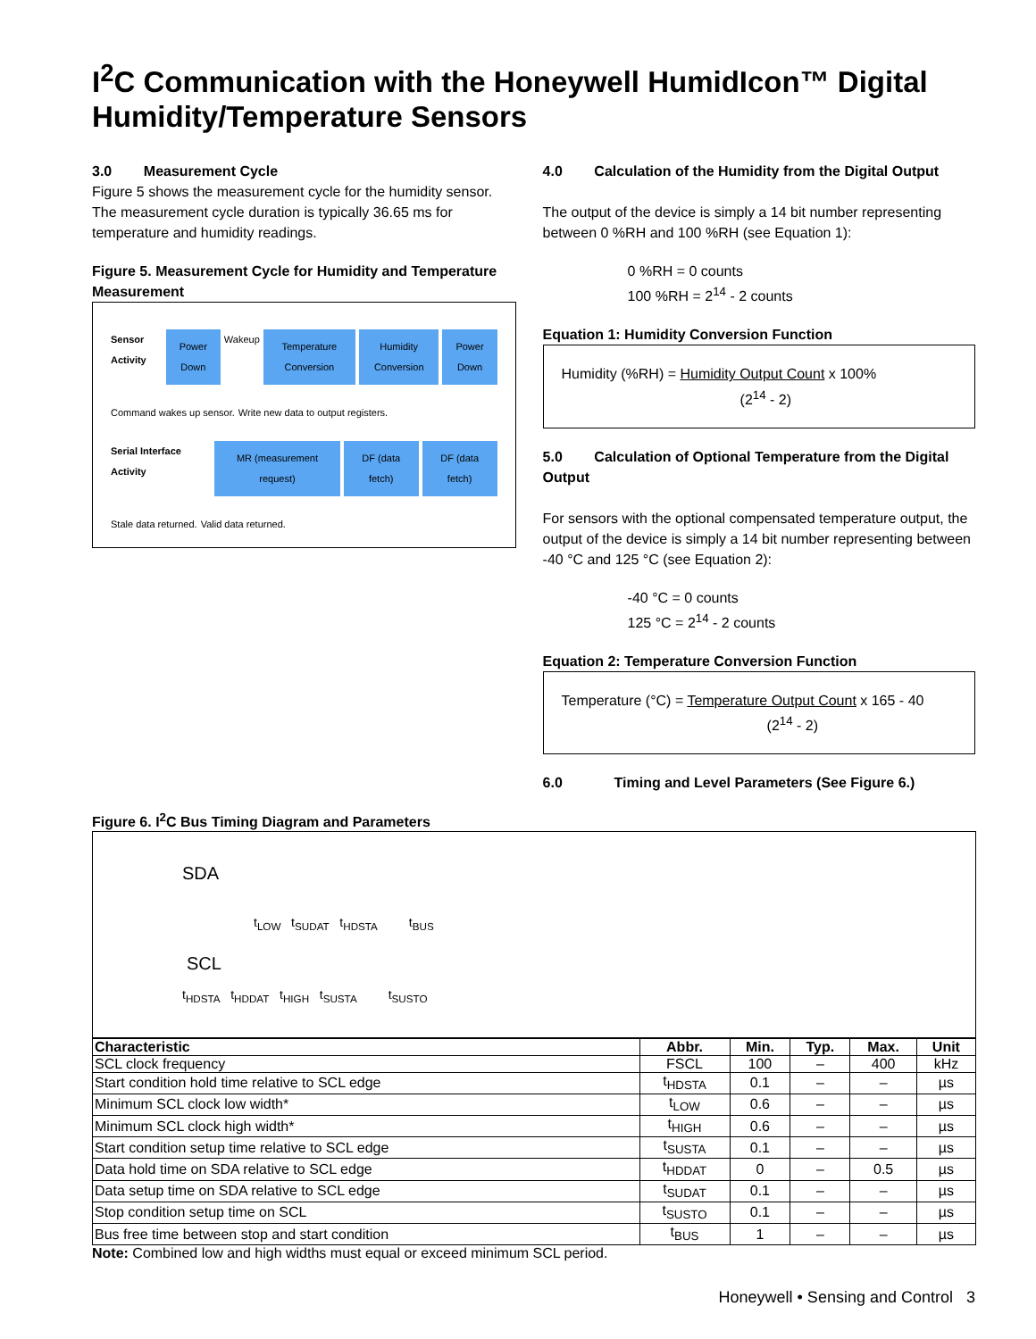I<sup>2</sup>C Communication with the Honeywell HumidIcon™ Digital Humidity/Temperature Sensors
3.0 Measurement Cycle
Figure 5 shows the measurement cycle for the humidity sensor. The measurement cycle duration is typically 36.65 ms for temperature and humidity readings.
Figure 5. Measurement Cycle for Humidity and Temperature Measurement
Sensor Activity Power Down Wakeup Temperature Conversion Humidity Conversion Power Down
Command wakes up sensor. Write new data to output registers.
Serial Interface Activity MR (measurement request) DF (data fetch) DF (data fetch)
Stale data returned. Valid data returned.
4.0 Calculation of the Humidity from the Digital Output
The output of the device is simply a 14 bit number representing between 0 %RH and 100 %RH (see Equation 1):
0 %RH = 0 counts
100 %RH = 2<sup>14</sup> - 2 counts
Equation 1: Humidity Conversion Function
Humidity (%RH) = Humidity Output Count x 100%
(2<sup>14</sup> - 2)
5.0 Calculation of Optional Temperature from the Digital Output
For sensors with the optional compensated temperature output, the output of the device is simply a 14 bit number representing between -40 °C and 125 °C (see Equation 2):
-40 °C = 0 counts
125 °C = 2<sup>14</sup> - 2 counts
Equation 2: Temperature Conversion Function
Temperature (°C) = Temperature Output Count x 165 - 40
(2<sup>14</sup> - 2)
6.0 Timing and Level Parameters (See Figure 6.)
Figure 6. I<sup>2</sup>C Bus Timing Diagram and Parameters
SDA
t<sub>LOW</sub> t<sub>SUDAT</sub> t<sub>HDSTA</sub> t<sub>BUS</sub>
SCL
t<sub>HDSTA</sub> t<sub>HDDAT</sub> t<sub>HIGH</sub> t<sub>SUSTA</sub> t<sub>SUSTO</sub>
| Characteristic | Abbr. | Min. | Typ. | Max. | Unit |
| --- | --- | --- | --- | --- | --- |
| SCL clock frequency | FSCL | 100 | – | 400 | kHz |
| Start condition hold time relative to SCL edge | t<sub>HDSTA</sub> | 0.1 | – | – | µs |
| Minimum SCL clock low width* | t<sub>LOW</sub> | 0.6 | – | – | µs |
| Minimum SCL clock high width* | t<sub>HIGH</sub> | 0.6 | – | – | µs |
| Start condition setup time relative to SCL edge | t<sub>SUSTA</sub> | 0.1 | – | – | µs |
| Data hold time on SDA relative to SCL edge | t<sub>HDDAT</sub> | 0 | – | 0.5 | µs |
| Data setup time on SDA relative to SCL edge | t<sub>SUDAT</sub> | 0.1 | – | – | µs |
| Stop condition setup time on SCL | t<sub>SUSTO</sub> | 0.1 | – | – | µs |
| Bus free time between stop and start condition | t<sub>BUS</sub> | 1 | – | – | µs |
Note: Combined low and high widths must equal or exceed minimum SCL period.
Honeywell • Sensing and Control 3